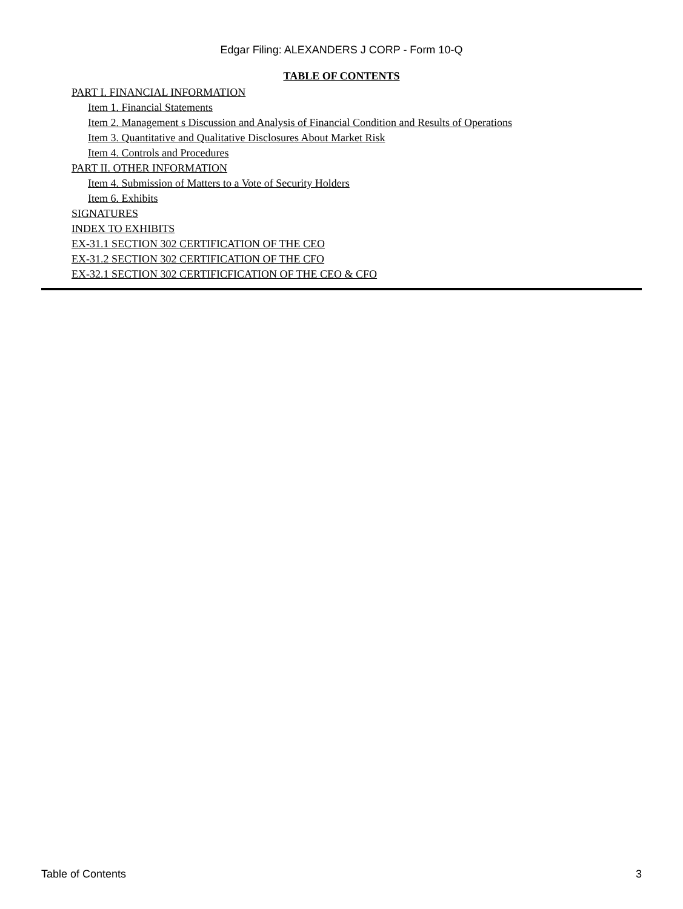Edgar Filing: ALEXANDERS J CORP - Form 10-Q
TABLE OF CONTENTS
PART I. FINANCIAL INFORMATION
Item 1. Financial Statements
Item 2. Management s Discussion and Analysis of Financial Condition and Results of Operations
Item 3. Quantitative and Qualitative Disclosures About Market Risk
Item 4. Controls and Procedures
PART II. OTHER INFORMATION
Item 4. Submission of Matters to a Vote of Security Holders
Item 6. Exhibits
SIGNATURES
INDEX TO EXHIBITS
EX-31.1 SECTION 302 CERTIFICATION OF THE CEO
EX-31.2 SECTION 302 CERTIFICATION OF THE CFO
EX-32.1 SECTION 302 CERTIFICFICATION OF THE CEO & CFO
Table of Contents 3